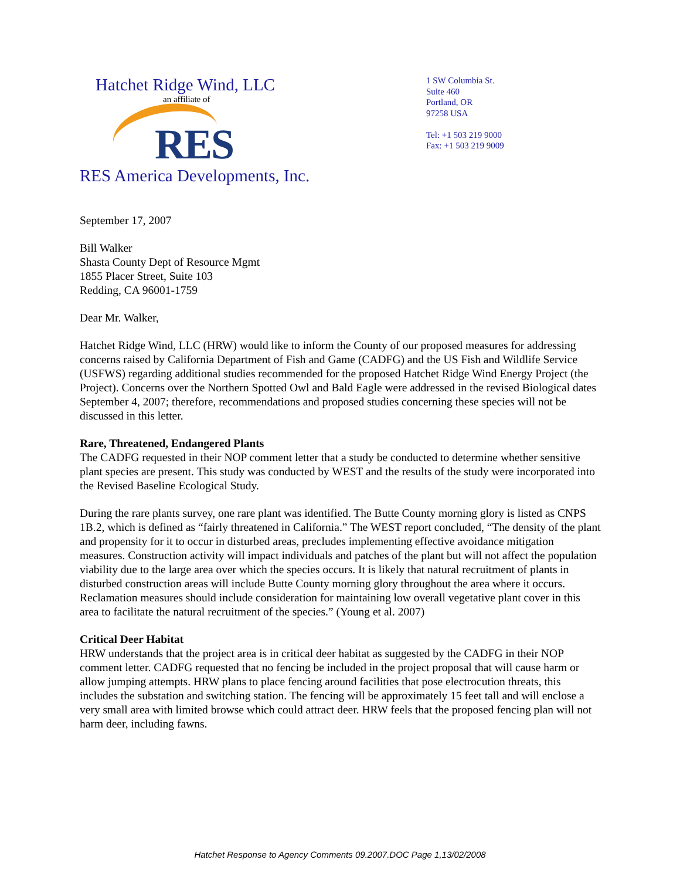Hatchet Ridge Wind, LLC
an affiliate of
RES
RES America Developments, Inc.
1 SW Columbia St.
Suite 460
Portland, OR
97258 USA
Tel: +1 503 219 9000
Fax: +1 503 219 9009
September 17, 2007
Bill Walker
Shasta County Dept of Resource Mgmt
1855 Placer Street, Suite 103
Redding, CA 96001-1759
Dear Mr. Walker,
Hatchet Ridge Wind, LLC (HRW) would like to inform the County of our proposed measures for addressing concerns raised by California Department of Fish and Game (CADFG) and the US Fish and Wildlife Service (USFWS) regarding additional studies recommended for the proposed Hatchet Ridge Wind Energy Project (the Project). Concerns over the Northern Spotted Owl and Bald Eagle were addressed in the revised Biological dates September 4, 2007; therefore, recommendations and proposed studies concerning these species will not be discussed in this letter.
Rare, Threatened, Endangered Plants
The CADFG requested in their NOP comment letter that a study be conducted to determine whether sensitive plant species are present. This study was conducted by WEST and the results of the study were incorporated into the Revised Baseline Ecological Study.
During the rare plants survey, one rare plant was identified. The Butte County morning glory is listed as CNPS 1B.2, which is defined as “fairly threatened in California.” The WEST report concluded, “The density of the plant and propensity for it to occur in disturbed areas, precludes implementing effective avoidance mitigation measures. Construction activity will impact individuals and patches of the plant but will not affect the population viability due to the large area over which the species occurs. It is likely that natural recruitment of plants in disturbed construction areas will include Butte County morning glory throughout the area where it occurs. Reclamation measures should include consideration for maintaining low overall vegetative plant cover in this area to facilitate the natural recruitment of the species.” (Young et al. 2007)
Critical Deer Habitat
HRW understands that the project area is in critical deer habitat as suggested by the CADFG in their NOP comment letter. CADFG requested that no fencing be included in the project proposal that will cause harm or allow jumping attempts. HRW plans to place fencing around facilities that pose electrocution threats, this includes the substation and switching station. The fencing will be approximately 15 feet tall and will enclose a very small area with limited browse which could attract deer. HRW feels that the proposed fencing plan will not harm deer, including fawns.
Hatchet Response to Agency Comments 09.2007.DOC Page 1,13/02/2008